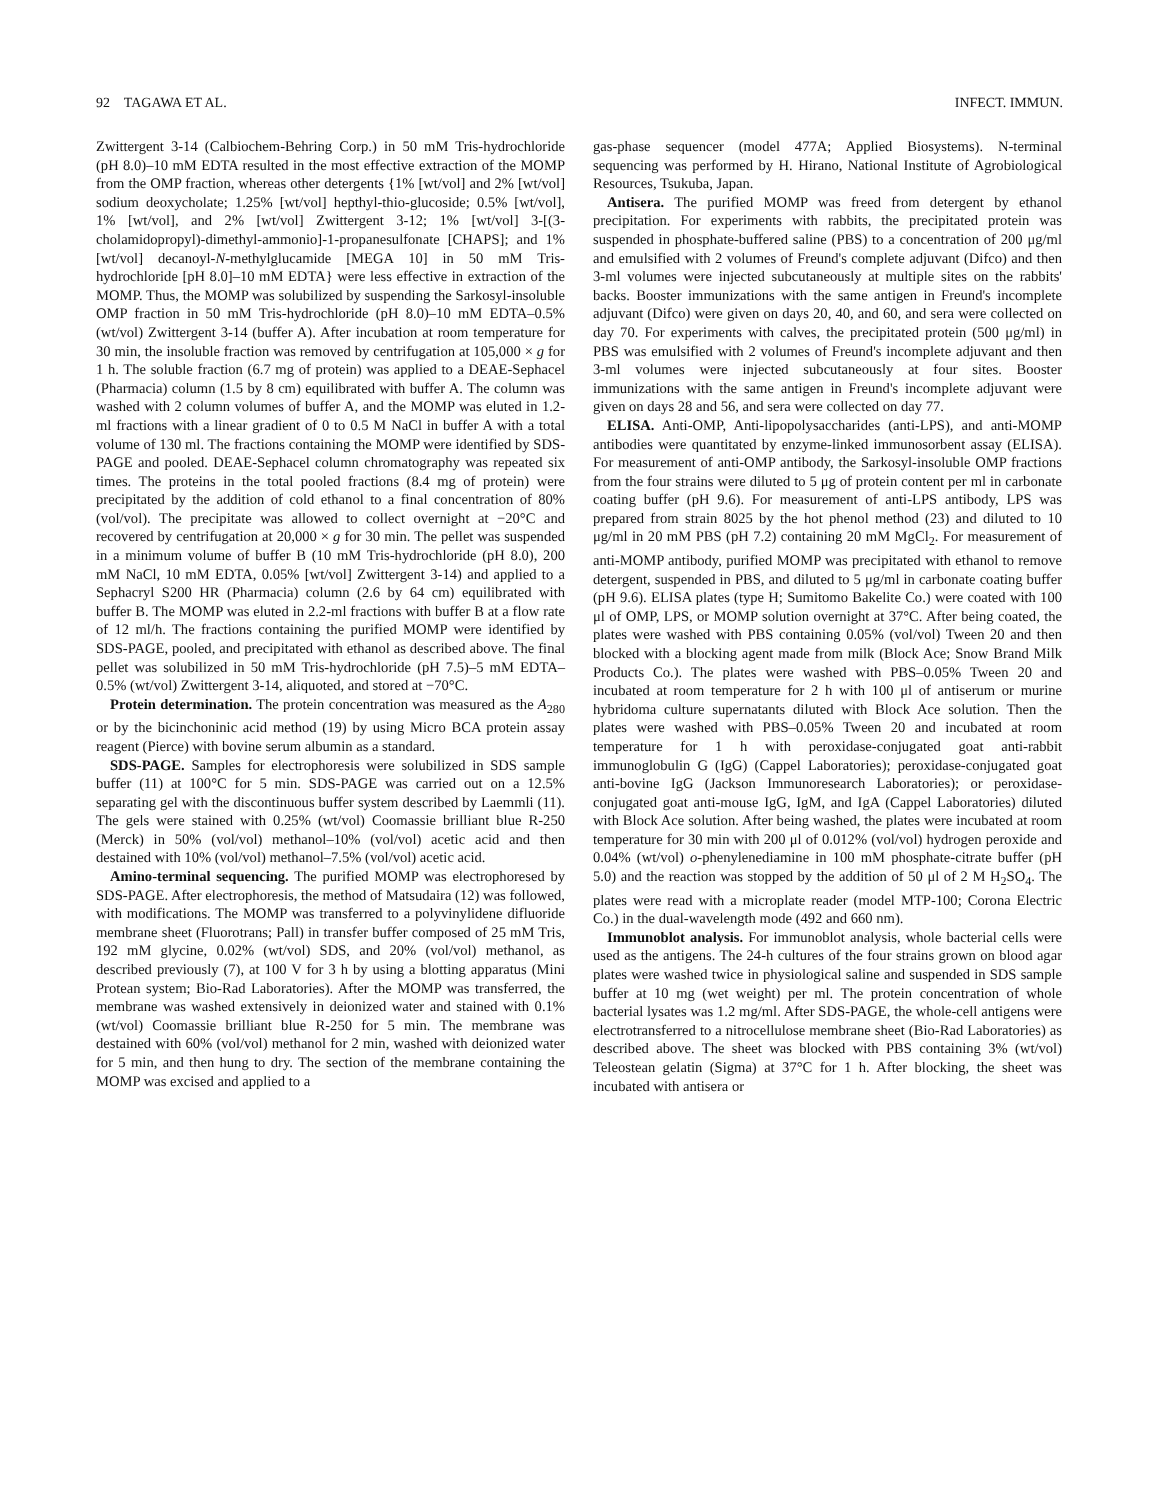92 TAGAWA ET AL. INFECT. IMMUN.
Zwittergent 3-14 (Calbiochem-Behring Corp.) in 50 mM Tris-hydrochloride (pH 8.0)–10 mM EDTA resulted in the most effective extraction of the MOMP from the OMP fraction, whereas other detergents {1% [wt/vol] and 2% [wt/vol] sodium deoxycholate; 1.25% [wt/vol] hepthyl-thio-glucoside; 0.5% [wt/vol], 1% [wt/vol], and 2% [wt/vol] Zwittergent 3-12; 1% [wt/vol] 3-[(3-cholamidopropyl)-dimethyl-ammonio]-1-propanesulfonate [CHAPS]; and 1% [wt/vol] decanoyl-N-methylglucamide [MEGA 10] in 50 mM Tris-hydrochloride [pH 8.0]–10 mM EDTA} were less effective in extraction of the MOMP. Thus, the MOMP was solubilized by suspending the Sarkosyl-insoluble OMP fraction in 50 mM Tris-hydrochloride (pH 8.0)–10 mM EDTA–0.5% (wt/vol) Zwittergent 3-14 (buffer A). After incubation at room temperature for 30 min, the insoluble fraction was removed by centrifugation at 105,000 × g for 1 h. The soluble fraction (6.7 mg of protein) was applied to a DEAE-Sephacel (Pharmacia) column (1.5 by 8 cm) equilibrated with buffer A. The column was washed with 2 column volumes of buffer A, and the MOMP was eluted in 1.2-ml fractions with a linear gradient of 0 to 0.5 M NaCl in buffer A with a total volume of 130 ml. The fractions containing the MOMP were identified by SDS-PAGE and pooled. DEAE-Sephacel column chromatography was repeated six times. The proteins in the total pooled fractions (8.4 mg of protein) were precipitated by the addition of cold ethanol to a final concentration of 80% (vol/vol). The precipitate was allowed to collect overnight at −20°C and recovered by centrifugation at 20,000 × g for 30 min. The pellet was suspended in a minimum volume of buffer B (10 mM Tris-hydrochloride (pH 8.0), 200 mM NaCl, 10 mM EDTA, 0.05% [wt/vol] Zwittergent 3-14) and applied to a Sephacryl S200 HR (Pharmacia) column (2.6 by 64 cm) equilibrated with buffer B. The MOMP was eluted in 2.2-ml fractions with buffer B at a flow rate of 12 ml/h. The fractions containing the purified MOMP were identified by SDS-PAGE, pooled, and precipitated with ethanol as described above. The final pellet was solubilized in 50 mM Tris-hydrochloride (pH 7.5)–5 mM EDTA–0.5% (wt/vol) Zwittergent 3-14, aliquoted, and stored at −70°C.
Protein determination. The protein concentration was measured as the A<sub>280</sub> or by the bicinchoninic acid method (19) by using Micro BCA protein assay reagent (Pierce) with bovine serum albumin as a standard.
SDS-PAGE. Samples for electrophoresis were solubilized in SDS sample buffer (11) at 100°C for 5 min. SDS-PAGE was carried out on a 12.5% separating gel with the discontinuous buffer system described by Laemmli (11). The gels were stained with 0.25% (wt/vol) Coomassie brilliant blue R-250 (Merck) in 50% (vol/vol) methanol–10% (vol/vol) acetic acid and then destained with 10% (vol/vol) methanol–7.5% (vol/vol) acetic acid.
Amino-terminal sequencing. The purified MOMP was electrophoresed by SDS-PAGE. After electrophoresis, the method of Matsudaira (12) was followed, with modifications. The MOMP was transferred to a polyvinylidene difluoride membrane sheet (Fluorotrans; Pall) in transfer buffer composed of 25 mM Tris, 192 mM glycine, 0.02% (wt/vol) SDS, and 20% (vol/vol) methanol, as described previously (7), at 100 V for 3 h by using a blotting apparatus (Mini Protean system; Bio-Rad Laboratories). After the MOMP was transferred, the membrane was washed extensively in deionized water and stained with 0.1% (wt/vol) Coomassie brilliant blue R-250 for 5 min. The membrane was destained with 60% (vol/vol) methanol for 2 min, washed with deionized water for 5 min, and then hung to dry. The section of the membrane containing the MOMP was excised and applied to a
gas-phase sequencer (model 477A; Applied Biosystems). N-terminal sequencing was performed by H. Hirano, National Institute of Agrobiological Resources, Tsukuba, Japan.
Antisera. The purified MOMP was freed from detergent by ethanol precipitation. For experiments with rabbits, the precipitated protein was suspended in phosphate-buffered saline (PBS) to a concentration of 200 μg/ml and emulsified with 2 volumes of Freund's complete adjuvant (Difco) and then 3-ml volumes were injected subcutaneously at multiple sites on the rabbits' backs. Booster immunizations with the same antigen in Freund's incomplete adjuvant (Difco) were given on days 20, 40, and 60, and sera were collected on day 70. For experiments with calves, the precipitated protein (500 μg/ml) in PBS was emulsified with 2 volumes of Freund's incomplete adjuvant and then 3-ml volumes were injected subcutaneously at four sites. Booster immunizations with the same antigen in Freund's incomplete adjuvant were given on days 28 and 56, and sera were collected on day 77.
ELISA. Anti-OMP, Anti-lipopolysaccharides (anti-LPS), and anti-MOMP antibodies were quantitated by enzyme-linked immunosorbent assay (ELISA). For measurement of anti-OMP antibody, the Sarkosyl-insoluble OMP fractions from the four strains were diluted to 5 μg of protein content per ml in carbonate coating buffer (pH 9.6). For measurement of anti-LPS antibody, LPS was prepared from strain 8025 by the hot phenol method (23) and diluted to 10 μg/ml in 20 mM PBS (pH 7.2) containing 20 mM MgCl<sub>2</sub>. For measurement of anti-MOMP antibody, purified MOMP was precipitated with ethanol to remove detergent, suspended in PBS, and diluted to 5 μg/ml in carbonate coating buffer (pH 9.6). ELISA plates (type H; Sumitomo Bakelite Co.) were coated with 100 μl of OMP, LPS, or MOMP solution overnight at 37°C. After being coated, the plates were washed with PBS containing 0.05% (vol/vol) Tween 20 and then blocked with a blocking agent made from milk (Block Ace; Snow Brand Milk Products Co.). The plates were washed with PBS–0.05% Tween 20 and incubated at room temperature for 2 h with 100 μl of antiserum or murine hybridoma culture supernatants diluted with Block Ace solution. Then the plates were washed with PBS–0.05% Tween 20 and incubated at room temperature for 1 h with peroxidase-conjugated goat anti-rabbit immunoglobulin G (IgG) (Cappel Laboratories); peroxidase-conjugated goat anti-bovine IgG (Jackson Immunoresearch Laboratories); or peroxidase-conjugated goat anti-mouse IgG, IgM, and IgA (Cappel Laboratories) diluted with Block Ace solution. After being washed, the plates were incubated at room temperature for 30 min with 200 μl of 0.012% (vol/vol) hydrogen peroxide and 0.04% (wt/vol) o-phenylenediamine in 100 mM phosphate-citrate buffer (pH 5.0) and the reaction was stopped by the addition of 50 μl of 2 M H<sub>2</sub>SO<sub>4</sub>. The plates were read with a microplate reader (model MTP-100; Corona Electric Co.) in the dual-wavelength mode (492 and 660 nm).
Immunoblot analysis. For immunoblot analysis, whole bacterial cells were used as the antigens. The 24-h cultures of the four strains grown on blood agar plates were washed twice in physiological saline and suspended in SDS sample buffer at 10 mg (wet weight) per ml. The protein concentration of whole bacterial lysates was 1.2 mg/ml. After SDS-PAGE, the whole-cell antigens were electrotransferred to a nitrocellulose membrane sheet (Bio-Rad Laboratories) as described above. The sheet was blocked with PBS containing 3% (wt/vol) Teleostean gelatin (Sigma) at 37°C for 1 h. After blocking, the sheet was incubated with antisera or